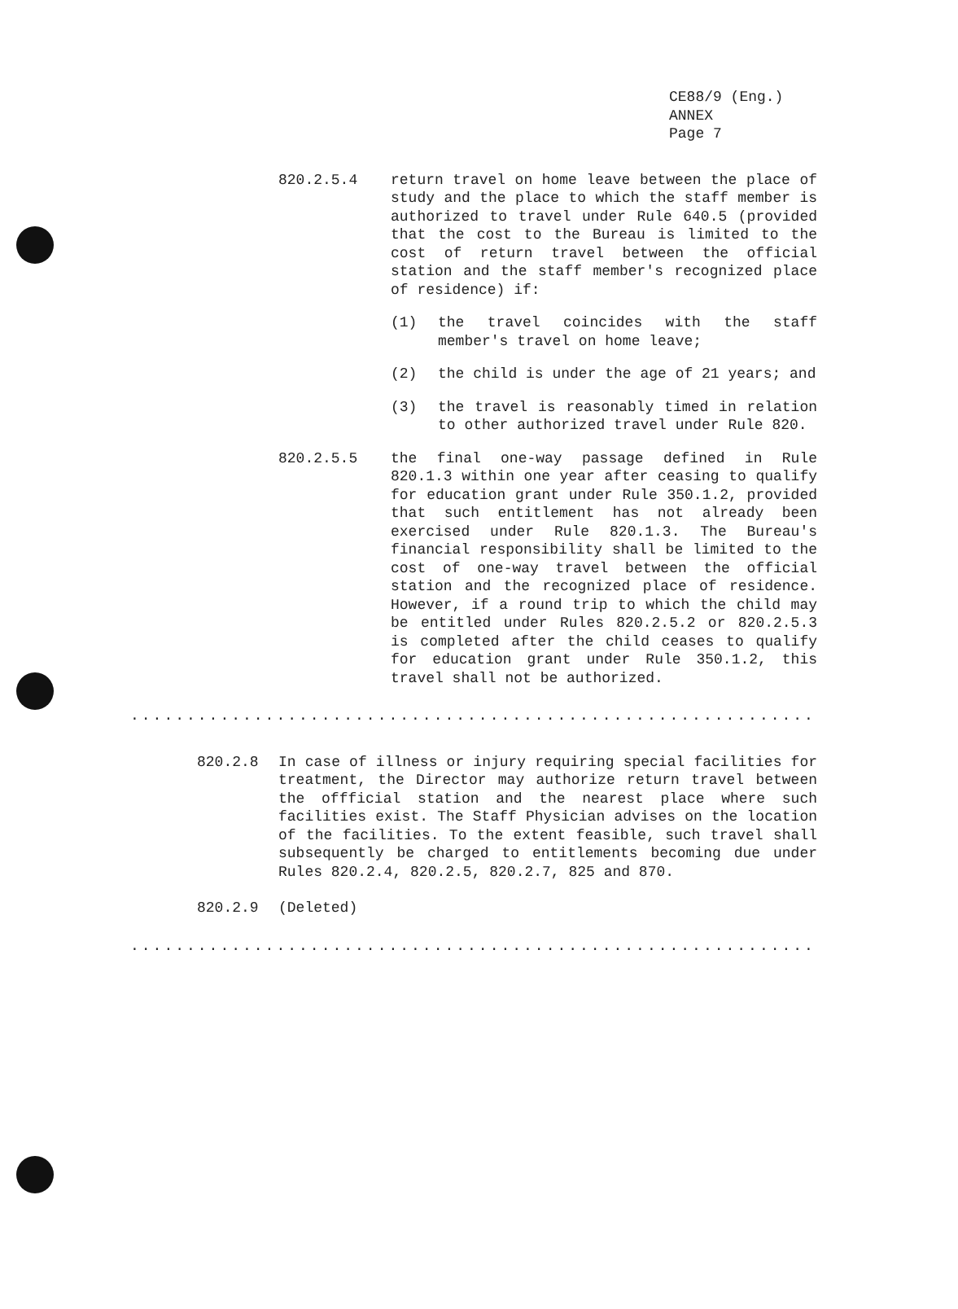CE88/9 (Eng.)
ANNEX
Page 7
820.2.5.4 return travel on home leave between the place of study and the place to which the staff member is authorized to travel under Rule 640.5 (provided that the cost to the Bureau is limited to the cost of return travel between the official station and the staff member's recognized place of residence) if:
(1) the travel coincides with the staff member's travel on home leave;
(2) the child is under the age of 21 years; and
(3) the travel is reasonably timed in relation to other authorized travel under Rule 820.
820.2.5.5 the final one-way passage defined in Rule 820.1.3 within one year after ceasing to qualify for education grant under Rule 350.1.2, provided that such entitlement has not already been exercised under Rule 820.1.3. The Bureau's financial responsibility shall be limited to the cost of one-way travel between the official station and the recognized place of residence. However, if a round trip to which the child may be entitled under Rules 820.2.5.2 or 820.2.5.3 is completed after the child ceases to qualify for education grant under Rule 350.1.2, this travel shall not be authorized.
....................................................................
820.2.8 In case of illness or injury requiring special facilities for treatment, the Director may authorize return travel between the offficial station and the nearest place where such facilities exist. The Staff Physician advises on the location of the facilities. To the extent feasible, such travel shall subsequently be charged to entitlements becoming due under Rules 820.2.4, 820.2.5, 820.2.7, 825 and 870.
820.2.9 (Deleted)
....................................................................